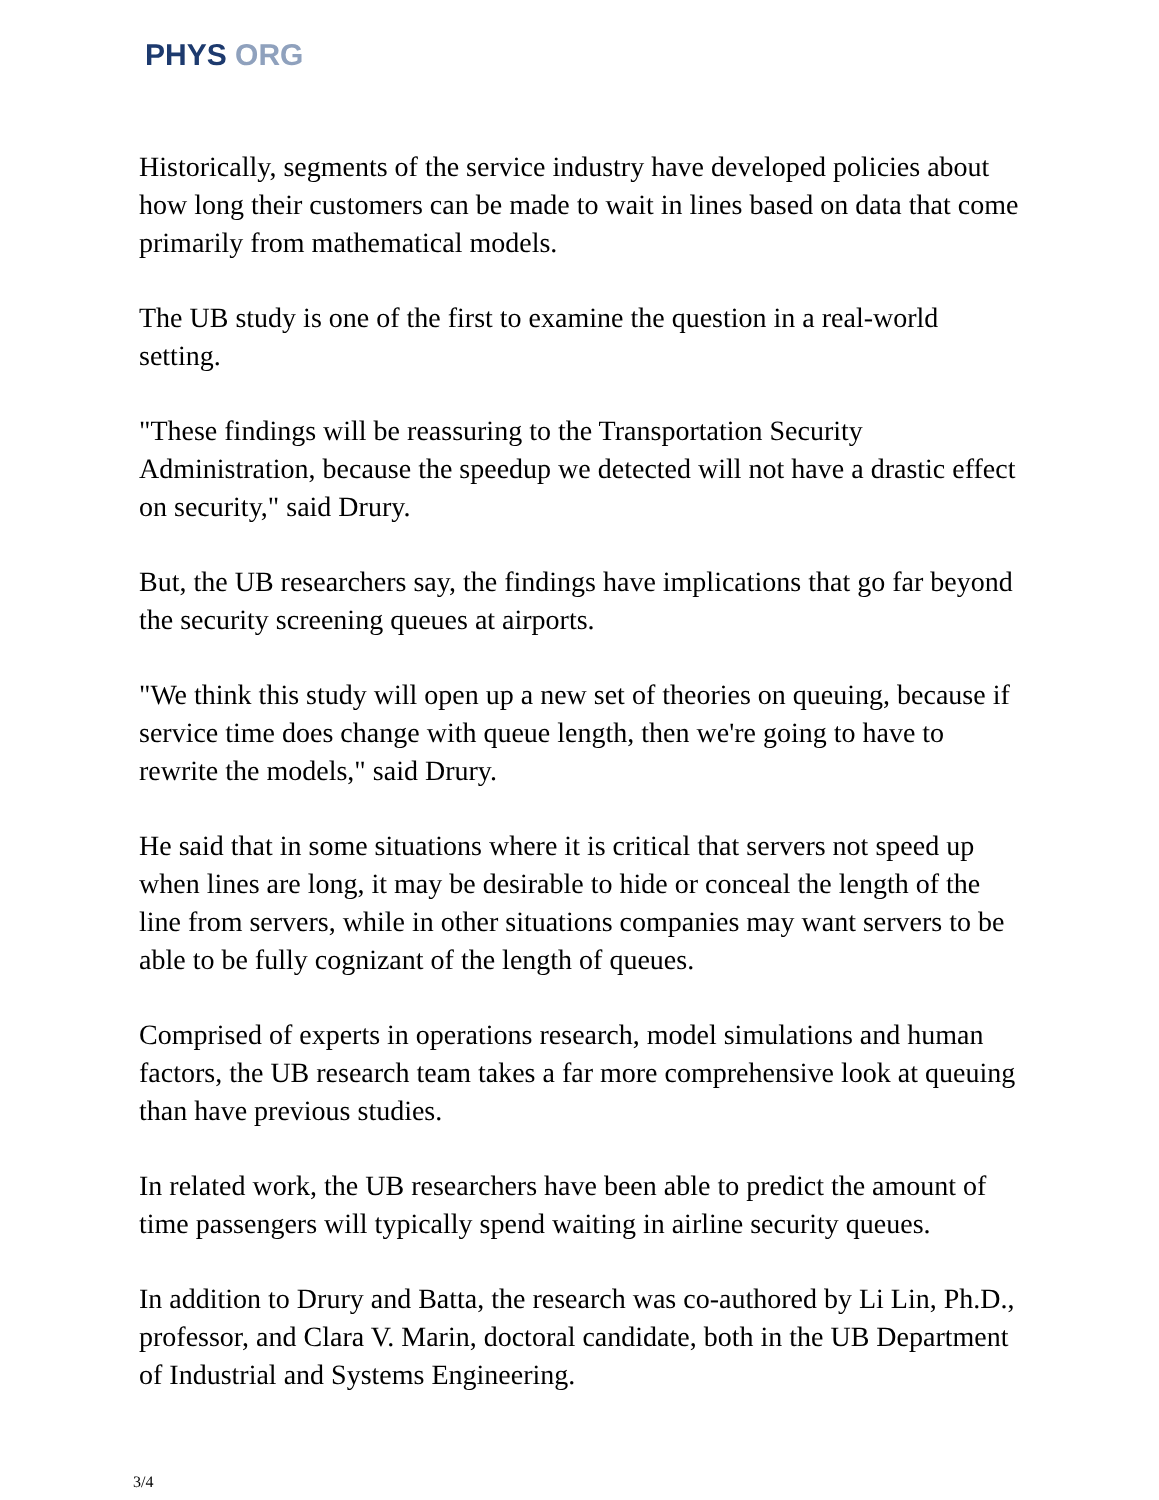PHYS ORG
Historically, segments of the service industry have developed policies about how long their customers can be made to wait in lines based on data that come primarily from mathematical models.
The UB study is one of the first to examine the question in a real-world setting.
"These findings will be reassuring to the Transportation Security Administration, because the speedup we detected will not have a drastic effect on security," said Drury.
But, the UB researchers say, the findings have implications that go far beyond the security screening queues at airports.
"We think this study will open up a new set of theories on queuing, because if service time does change with queue length, then we're going to have to rewrite the models," said Drury.
He said that in some situations where it is critical that servers not speed up when lines are long, it may be desirable to hide or conceal the length of the line from servers, while in other situations companies may want servers to be able to be fully cognizant of the length of queues.
Comprised of experts in operations research, model simulations and human factors, the UB research team takes a far more comprehensive look at queuing than have previous studies.
In related work, the UB researchers have been able to predict the amount of time passengers will typically spend waiting in airline security queues.
In addition to Drury and Batta, the research was co-authored by Li Lin, Ph.D., professor, and Clara V. Marin, doctoral candidate, both in the UB Department of Industrial and Systems Engineering.
3/4